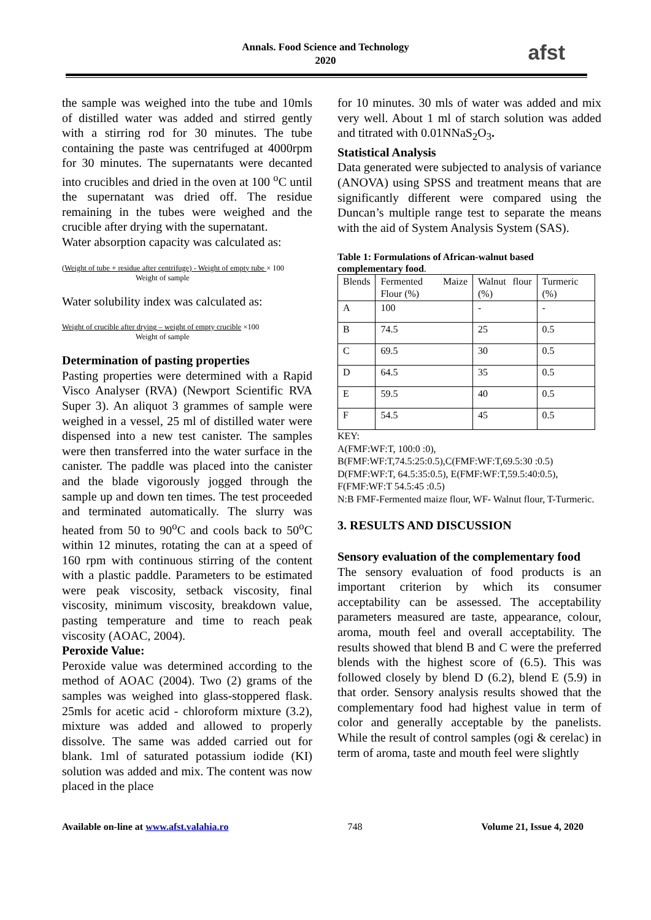Annals. Food Science and Technology
2020
afst
the sample was weighed into the tube and 10mls of distilled water was added and stirred gently with a stirring rod for 30 minutes. The tube containing the paste was centrifuged at 4000rpm for 30 minutes. The supernatants were decanted into crucibles and dried in the oven at 100 <sup>o</sup>C until the supernatant was dried off. The residue remaining in the tubes were weighed and the crucible after drying with the supernatant.
Water absorption capacity was calculated as:
(Weight of tube + residue after centrifuge) - Weight of empty tube × 100
Weight of sample
Water solubility index was calculated as:
Weight of crucible after drying – weight of empty crucible ×100
Weight of sample
Determination of pasting properties
Pasting properties were determined with a Rapid Visco Analyser (RVA) (Newport Scientific RVA Super 3). An aliquot 3 grammes of sample were weighed in a vessel, 25 ml of distilled water were dispensed into a new test canister. The samples were then transferred into the water surface in the canister. The paddle was placed into the canister and the blade vigorously jogged through the sample up and down ten times. The test proceeded and terminated automatically. The slurry was heated from 50 to 90<sup>o</sup>C and cools back to 50<sup>o</sup>C within 12 minutes, rotating the can at a speed of 160 rpm with continuous stirring of the content with a plastic paddle. Parameters to be estimated were peak viscosity, setback viscosity, final viscosity, minimum viscosity, breakdown value, pasting temperature and time to reach peak viscosity (AOAC, 2004).
Peroxide Value:
Peroxide value was determined according to the method of AOAC (2004). Two (2) grams of the samples was weighed into glass-stoppered flask. 25mls for acetic acid - chloroform mixture (3.2), mixture was added and allowed to properly dissolve. The same was added carried out for blank. 1ml of saturated potassium iodide (KI) solution was added and mix. The content was now placed in the place
for 10 minutes. 30 mls of water was added and mix very well. About 1 ml of starch solution was added and titrated with 0.01NNaS<sub>2</sub>O<sub>3</sub>.
Statistical Analysis
Data generated were subjected to analysis of variance (ANOVA) using SPSS and treatment means that are significantly different were compared using the Duncan’s multiple range test to separate the means with the aid of System Analysis System (SAS).
Table 1: Formulations of African-walnut based complementary food.
| Blends | Fermented Maize Flour (%) | Walnut flour (%) | Turmeric (%) |
| A | 100 | - | - |
| B | 74.5 | 25 | 0.5 |
| C | 69.5 | 30 | 0.5 |
| D | 64.5 | 35 | 0.5 |
| E | 59.5 | 40 | 0.5 |
| F | 54.5 | 45 | 0.5 |
KEY:
A(FMF:WF:T, 100:0 :0),
B(FMF:WF:T,74.5:25:0.5),C(FMF:WF:T,69.5:30 :0.5) D(FMF:WF:T, 64.5:35:0.5), E(FMF:WF:T,59.5:40:0.5), F(FMF:WF:T 54.5:45 :0.5)
N:B FMF-Fermented maize flour, WF- Walnut flour, T-Turmeric.
3. RESULTS AND DISCUSSION
Sensory evaluation of the complementary food
The sensory evaluation of food products is an important criterion by which its consumer acceptability can be assessed. The acceptability parameters measured are taste, appearance, colour, aroma, mouth feel and overall acceptability. The results showed that blend B and C were the preferred blends with the highest score of (6.5). This was followed closely by blend D (6.2), blend E (5.9) in that order. Sensory analysis results showed that the complementary food had highest value in term of color and generally acceptable by the panelists. While the result of control samples (ogi & cerelac) in term of aroma, taste and mouth feel were slightly
Available on-line at www.afst.valahia.ro 748 Volume 21, Issue 4, 2020